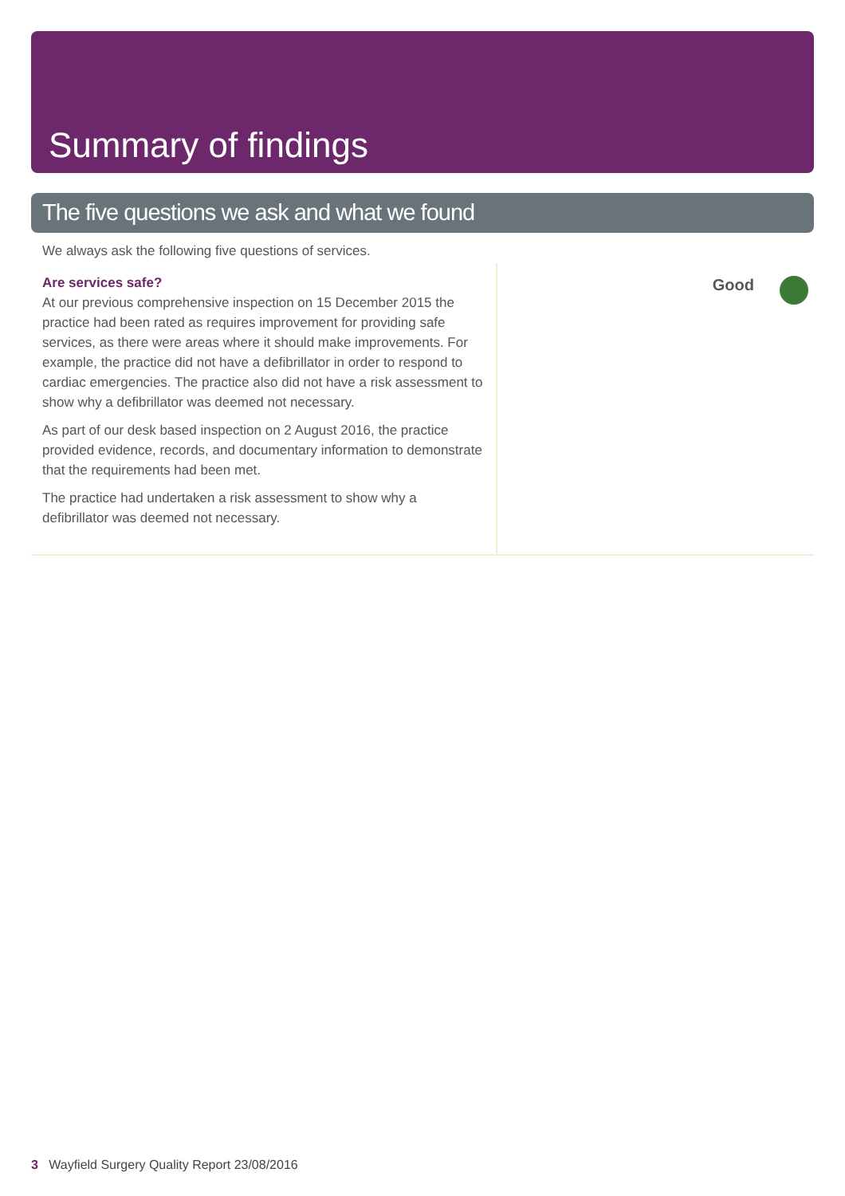Summary of findings
The five questions we ask and what we found
We always ask the following five questions of services.
Are services safe?
At our previous comprehensive inspection on 15 December 2015 the practice had been rated as requires improvement for providing safe services, as there were areas where it should make improvements. For example, the practice did not have a defibrillator in order to respond to cardiac emergencies. The practice also did not have a risk assessment to show why a defibrillator was deemed not necessary.
As part of our desk based inspection on 2 August 2016, the practice provided evidence, records, and documentary information to demonstrate that the requirements had been met.
The practice had undertaken a risk assessment to show why a defibrillator was deemed not necessary.
Good
3 Wayfield Surgery Quality Report 23/08/2016